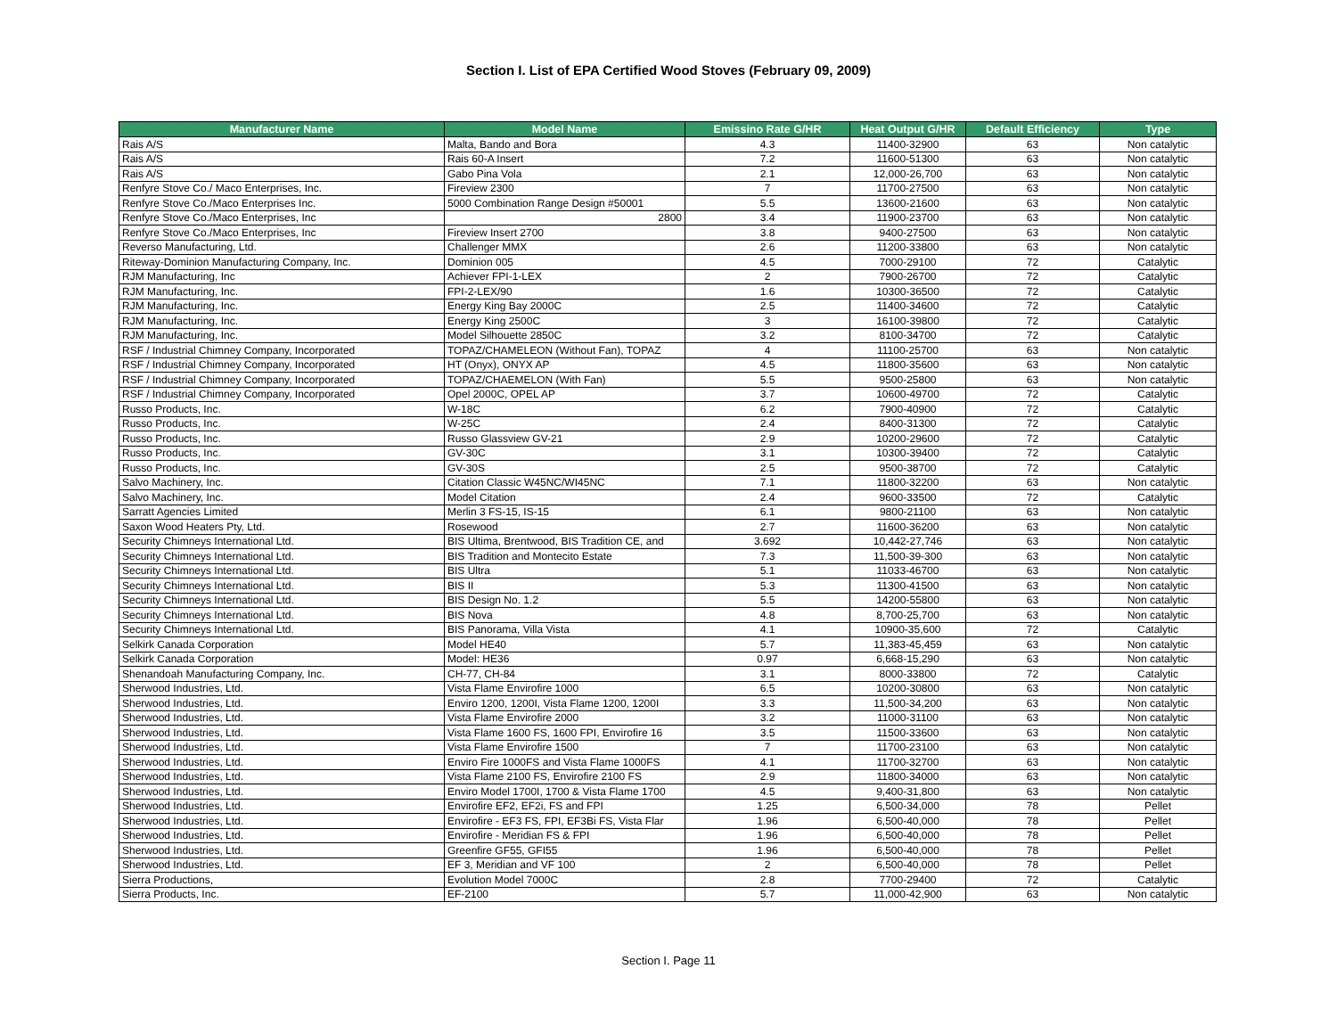Section I. List of EPA Certified Wood Stoves (February 09, 2009)
| Manufacturer Name | Model Name | Emissino Rate G/HR | Heat Output G/HR | Default Efficiency | Type |
| --- | --- | --- | --- | --- | --- |
| Rais A/S | Malta, Bando and Bora | 4.3 | 11400-32900 | 63 | Non catalytic |
| Rais A/S | Rais 60-A Insert | 7.2 | 11600-51300 | 63 | Non catalytic |
| Rais A/S | Gabo Pina Vola | 2.1 | 12,000-26,700 | 63 | Non catalytic |
| Renfyre Stove Co./ Maco Enterprises, Inc. | Fireview 2300 | 7 | 11700-27500 | 63 | Non catalytic |
| Renfyre Stove Co./Maco Enterprises Inc. | 5000 Combination Range Design #50001 | 5.5 | 13600-21600 | 63 | Non catalytic |
| Renfyre Stove Co./Maco Enterprises, Inc | 2800 | 3.4 | 11900-23700 | 63 | Non catalytic |
| Renfyre Stove Co./Maco Enterprises, Inc | Fireview Insert 2700 | 3.8 | 9400-27500 | 63 | Non catalytic |
| Reverso Manufacturing, Ltd. | Challenger MMX | 2.6 | 11200-33800 | 63 | Non catalytic |
| Riteway-Dominion Manufacturing Company, Inc. | Dominion 005 | 4.5 | 7000-29100 | 72 | Catalytic |
| RJM Manufacturing, Inc | Achiever FPI-1-LEX | 2 | 7900-26700 | 72 | Catalytic |
| RJM Manufacturing, Inc. | FPI-2-LEX/90 | 1.6 | 10300-36500 | 72 | Catalytic |
| RJM Manufacturing, Inc. | Energy King Bay 2000C | 2.5 | 11400-34600 | 72 | Catalytic |
| RJM Manufacturing, Inc. | Energy King 2500C | 3 | 16100-39800 | 72 | Catalytic |
| RJM Manufacturing, Inc. | Model Silhouette 2850C | 3.2 | 8100-34700 | 72 | Catalytic |
| RSF / Industrial Chimney Company, Incorporated | TOPAZ/CHAMELEON (Without Fan), TOPAZ | 4 | 11100-25700 | 63 | Non catalytic |
| RSF / Industrial Chimney Company, Incorporated | HT (Onyx), ONYX AP | 4.5 | 11800-35600 | 63 | Non catalytic |
| RSF / Industrial Chimney Company, Incorporated | TOPAZ/CHAEMELON (With Fan) | 5.5 | 9500-25800 | 63 | Non catalytic |
| RSF / Industrial Chimney Company, Incorporated | Opel 2000C, OPEL AP | 3.7 | 10600-49700 | 72 | Catalytic |
| Russo Products, Inc. | W-18C | 6.2 | 7900-40900 | 72 | Catalytic |
| Russo Products, Inc. | W-25C | 2.4 | 8400-31300 | 72 | Catalytic |
| Russo Products, Inc. | Russo Glassview GV-21 | 2.9 | 10200-29600 | 72 | Catalytic |
| Russo Products, Inc. | GV-30C | 3.1 | 10300-39400 | 72 | Catalytic |
| Russo Products, Inc. | GV-30S | 2.5 | 9500-38700 | 72 | Catalytic |
| Salvo Machinery, Inc. | Citation Classic W45NC/WI45NC | 7.1 | 11800-32200 | 63 | Non catalytic |
| Salvo Machinery, Inc. | Model Citation | 2.4 | 9600-33500 | 72 | Catalytic |
| Sarratt Agencies Limited | Merlin 3 FS-15, IS-15 | 6.1 | 9800-21100 | 63 | Non catalytic |
| Saxon Wood Heaters Pty, Ltd. | Rosewood | 2.7 | 11600-36200 | 63 | Non catalytic |
| Security Chimneys International Ltd. | BIS Ultima, Brentwood, BIS Tradition CE, and | 3.692 | 10,442-27,746 | 63 | Non catalytic |
| Security Chimneys International Ltd. | BIS Tradition and Montecito Estate | 7.3 | 11,500-39-300 | 63 | Non catalytic |
| Security Chimneys International Ltd. | BIS Ultra | 5.1 | 11033-46700 | 63 | Non catalytic |
| Security Chimneys International Ltd. | BIS II | 5.3 | 11300-41500 | 63 | Non catalytic |
| Security Chimneys International Ltd. | BIS Design No. 1.2 | 5.5 | 14200-55800 | 63 | Non catalytic |
| Security Chimneys International Ltd. | BIS Nova | 4.8 | 8,700-25,700 | 63 | Non catalytic |
| Security Chimneys International Ltd. | BIS Panorama, Villa Vista | 4.1 | 10900-35,600 | 72 | Catalytic |
| Selkirk Canada Corporation | Model HE40 | 5.7 | 11,383-45,459 | 63 | Non catalytic |
| Selkirk Canada Corporation | Model: HE36 | 0.97 | 6,668-15,290 | 63 | Non catalytic |
| Shenandoah Manufacturing Company, Inc. | CH-77, CH-84 | 3.1 | 8000-33800 | 72 | Catalytic |
| Sherwood Industries, Ltd. | Vista Flame Envirofire 1000 | 6.5 | 10200-30800 | 63 | Non catalytic |
| Sherwood Industries, Ltd. | Enviro 1200, 1200I, Vista Flame 1200, 1200I | 3.3 | 11,500-34,200 | 63 | Non catalytic |
| Sherwood Industries, Ltd. | Vista Flame Envirofire 2000 | 3.2 | 11000-31100 | 63 | Non catalytic |
| Sherwood Industries, Ltd. | Vista Flame 1600 FS, 1600 FPI, Envirofire 16 | 3.5 | 11500-33600 | 63 | Non catalytic |
| Sherwood Industries, Ltd. | Vista Flame Envirofire 1500 | 7 | 11700-23100 | 63 | Non catalytic |
| Sherwood Industries, Ltd. | Enviro Fire 1000FS and Vista Flame 1000FS | 4.1 | 11700-32700 | 63 | Non catalytic |
| Sherwood Industries, Ltd. | Vista Flame 2100 FS, Envirofire 2100 FS | 2.9 | 11800-34000 | 63 | Non catalytic |
| Sherwood Industries, Ltd. | Enviro Model 1700I, 1700 & Vista Flame 1700 | 4.5 | 9,400-31,800 | 63 | Non catalytic |
| Sherwood Industries, Ltd. | Envirofire EF2, EF2i, FS and FPI | 1.25 | 6,500-34,000 | 78 | Pellet |
| Sherwood Industries, Ltd. | Envirofire - EF3 FS, FPI, EF3Bi FS, Vista Flar | 1.96 | 6,500-40,000 | 78 | Pellet |
| Sherwood Industries, Ltd. | Envirofire - Meridian FS & FPI | 1.96 | 6,500-40,000 | 78 | Pellet |
| Sherwood Industries, Ltd. | Greenfire GF55, GFI55 | 1.96 | 6,500-40,000 | 78 | Pellet |
| Sherwood Industries, Ltd. | EF 3, Meridian and VF 100 | 2 | 6,500-40,000 | 78 | Pellet |
| Sierra Productions, | Evolution Model 7000C | 2.8 | 7700-29400 | 72 | Catalytic |
| Sierra Products, Inc. | EF-2100 | 5.7 | 11,000-42,900 | 63 | Non catalytic |
Section I. Page 11